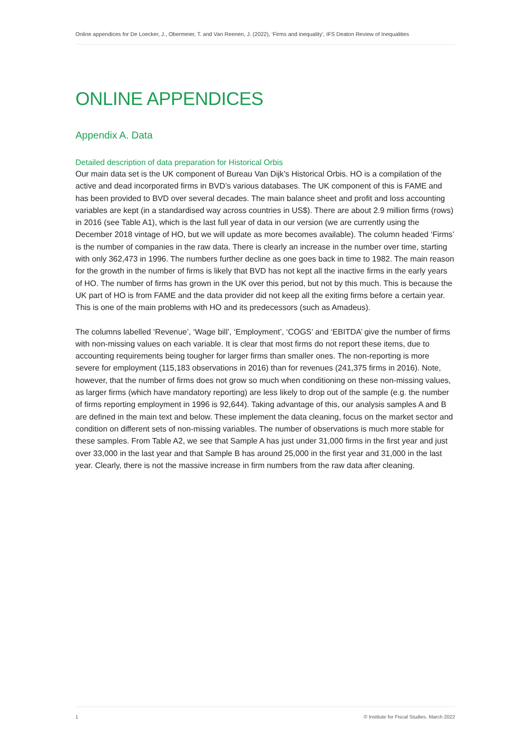Online appendices for De Loecker, J., Obermeier, T. and Van Reenen, J. (2022), ‘Firms and inequality’, IFS Deaton Review of Inequalities
ONLINE APPENDICES
Appendix A. Data
Detailed description of data preparation for Historical Orbis
Our main data set is the UK component of Bureau Van Dijk’s Historical Orbis. HO is a compilation of the active and dead incorporated firms in BVD’s various databases. The UK component of this is FAME and has been provided to BVD over several decades. The main balance sheet and profit and loss accounting variables are kept (in a standardised way across countries in US$). There are about 2.9 million firms (rows) in 2016 (see Table A1), which is the last full year of data in our version (we are currently using the December 2018 vintage of HO, but we will update as more becomes available). The column headed ‘Firms’ is the number of companies in the raw data. There is clearly an increase in the number over time, starting with only 362,473 in 1996. The numbers further decline as one goes back in time to 1982. The main reason for the growth in the number of firms is likely that BVD has not kept all the inactive firms in the early years of HO. The number of firms has grown in the UK over this period, but not by this much. This is because the UK part of HO is from FAME and the data provider did not keep all the exiting firms before a certain year. This is one of the main problems with HO and its predecessors (such as Amadeus).
The columns labelled ‘Revenue’, ‘Wage bill’, ‘Employment’, ‘COGS’ and ‘EBITDA’ give the number of firms with non-missing values on each variable. It is clear that most firms do not report these items, due to accounting requirements being tougher for larger firms than smaller ones. The non-reporting is more severe for employment (115,183 observations in 2016) than for revenues (241,375 firms in 2016). Note, however, that the number of firms does not grow so much when conditioning on these non-missing values, as larger firms (which have mandatory reporting) are less likely to drop out of the sample (e.g. the number of firms reporting employment in 1996 is 92,644). Taking advantage of this, our analysis samples A and B are defined in the main text and below. These implement the data cleaning, focus on the market sector and condition on different sets of non-missing variables. The number of observations is much more stable for these samples. From Table A2, we see that Sample A has just under 31,000 firms in the first year and just over 33,000 in the last year and that Sample B has around 25,000 in the first year and 31,000 in the last year. Clearly, there is not the massive increase in firm numbers from the raw data after cleaning.
1 © Institute for Fiscal Studies, March 2022